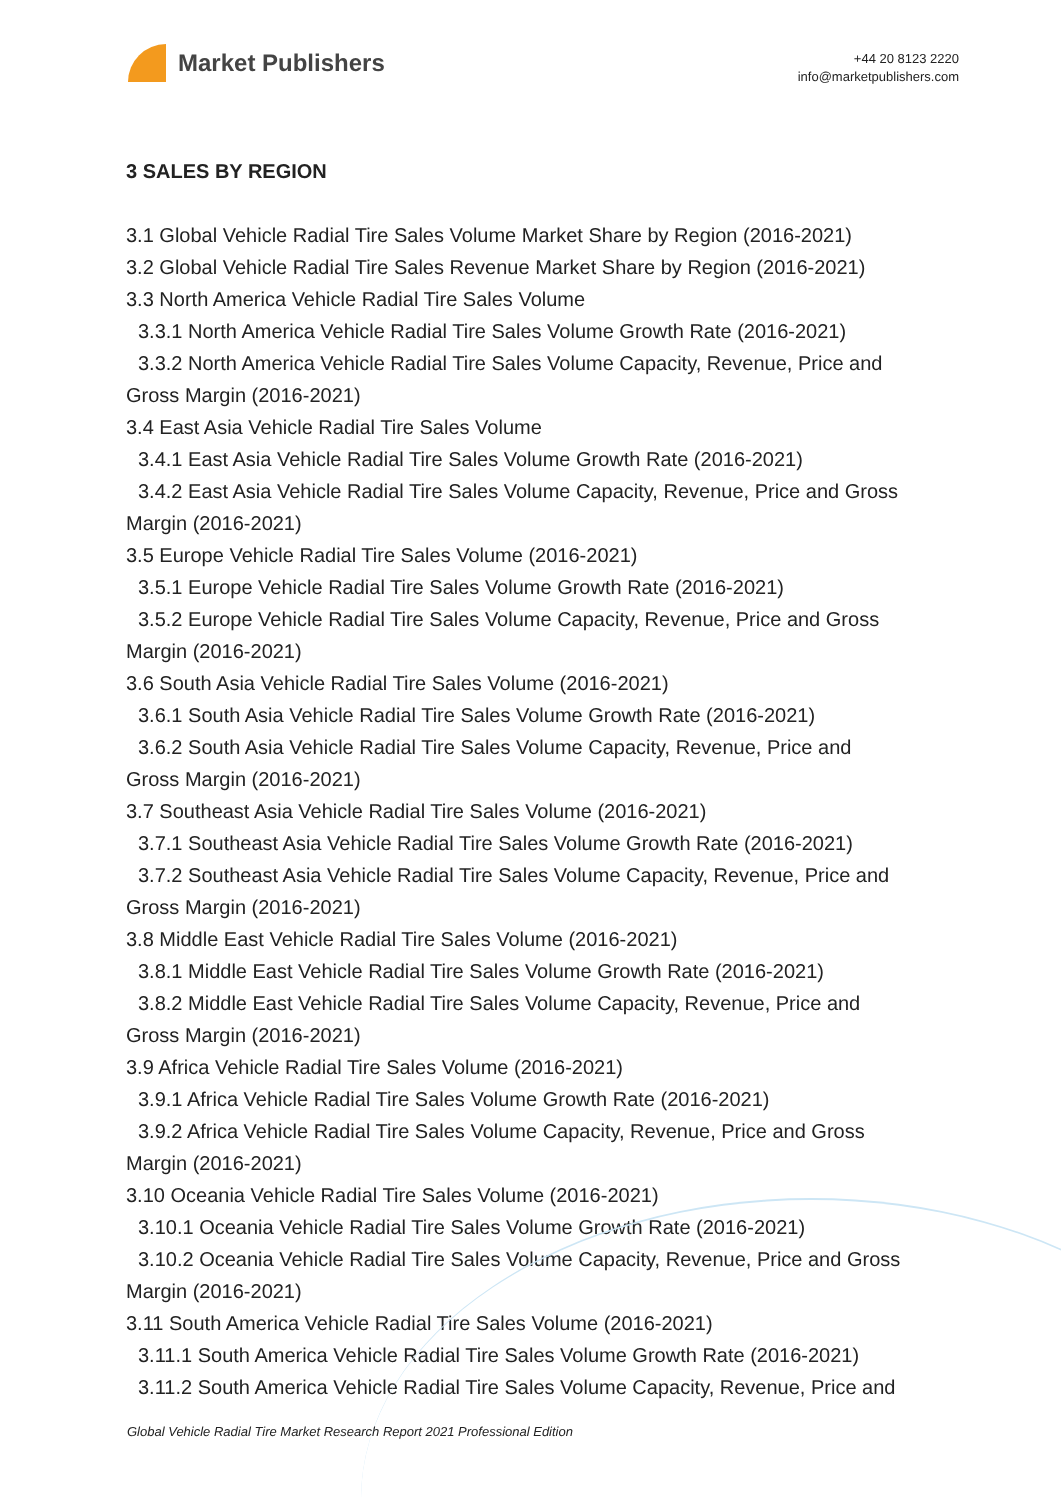Market Publishers
+44 20 8123 2220
info@marketpublishers.com
3 SALES BY REGION
3.1 Global Vehicle Radial Tire Sales Volume Market Share by Region (2016-2021)
3.2 Global Vehicle Radial Tire Sales Revenue Market Share by Region (2016-2021)
3.3 North America Vehicle Radial Tire Sales Volume
3.3.1 North America Vehicle Radial Tire Sales Volume Growth Rate (2016-2021)
3.3.2 North America Vehicle Radial Tire Sales Volume Capacity, Revenue, Price and
Gross Margin (2016-2021)
3.4 East Asia Vehicle Radial Tire Sales Volume
3.4.1 East Asia Vehicle Radial Tire Sales Volume Growth Rate (2016-2021)
3.4.2 East Asia Vehicle Radial Tire Sales Volume Capacity, Revenue, Price and Gross
Margin (2016-2021)
3.5 Europe Vehicle Radial Tire Sales Volume (2016-2021)
3.5.1 Europe Vehicle Radial Tire Sales Volume Growth Rate (2016-2021)
3.5.2 Europe Vehicle Radial Tire Sales Volume Capacity, Revenue, Price and Gross
Margin (2016-2021)
3.6 South Asia Vehicle Radial Tire Sales Volume (2016-2021)
3.6.1 South Asia Vehicle Radial Tire Sales Volume Growth Rate (2016-2021)
3.6.2 South Asia Vehicle Radial Tire Sales Volume Capacity, Revenue, Price and
Gross Margin (2016-2021)
3.7 Southeast Asia Vehicle Radial Tire Sales Volume (2016-2021)
3.7.1 Southeast Asia Vehicle Radial Tire Sales Volume Growth Rate (2016-2021)
3.7.2 Southeast Asia Vehicle Radial Tire Sales Volume Capacity, Revenue, Price and
Gross Margin (2016-2021)
3.8 Middle East Vehicle Radial Tire Sales Volume (2016-2021)
3.8.1 Middle East Vehicle Radial Tire Sales Volume Growth Rate (2016-2021)
3.8.2 Middle East Vehicle Radial Tire Sales Volume Capacity, Revenue, Price and
Gross Margin (2016-2021)
3.9 Africa Vehicle Radial Tire Sales Volume (2016-2021)
3.9.1 Africa Vehicle Radial Tire Sales Volume Growth Rate (2016-2021)
3.9.2 Africa Vehicle Radial Tire Sales Volume Capacity, Revenue, Price and Gross
Margin (2016-2021)
3.10 Oceania Vehicle Radial Tire Sales Volume (2016-2021)
3.10.1 Oceania Vehicle Radial Tire Sales Volume Growth Rate (2016-2021)
3.10.2 Oceania Vehicle Radial Tire Sales Volume Capacity, Revenue, Price and Gross
Margin (2016-2021)
3.11 South America Vehicle Radial Tire Sales Volume (2016-2021)
3.11.1 South America Vehicle Radial Tire Sales Volume Growth Rate (2016-2021)
3.11.2 South America Vehicle Radial Tire Sales Volume Capacity, Revenue, Price and
Global Vehicle Radial Tire Market Research Report 2021 Professional Edition